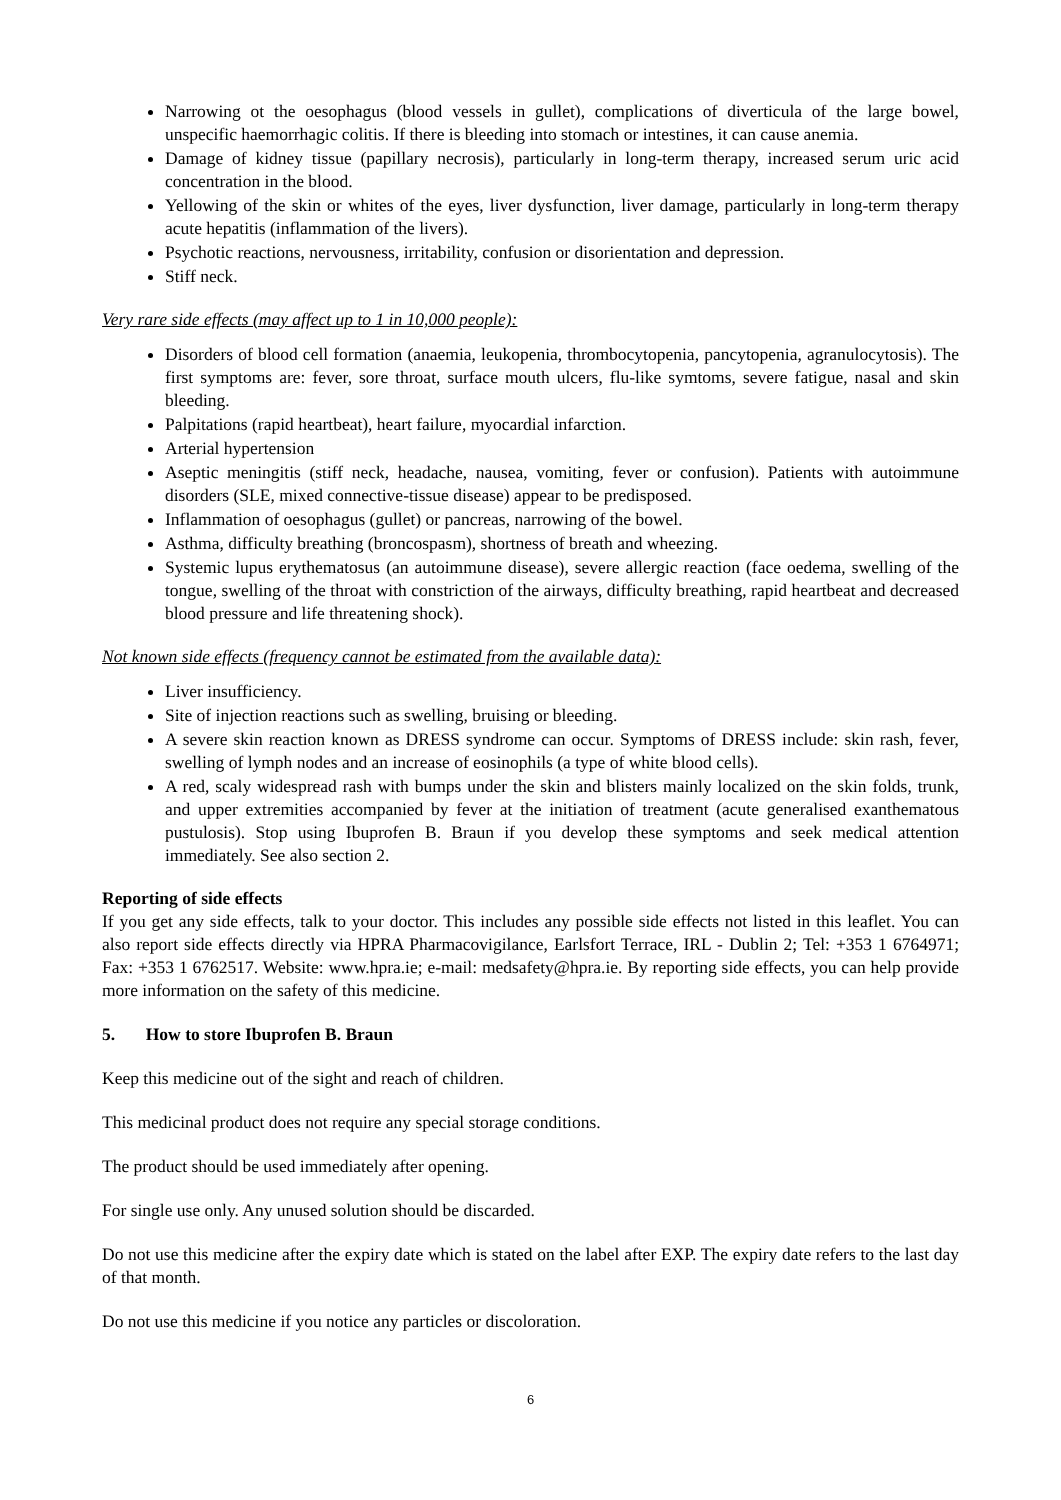Narrowing ot the oesophagus (blood vessels in gullet), complications of diverticula of the large bowel, unspecific haemorrhagic colitis. If there is bleeding into stomach or intestines, it can cause anemia.
Damage of kidney tissue (papillary necrosis), particularly in long-term therapy, increased serum uric acid concentration in the blood.
Yellowing of the skin or whites of the eyes, liver dysfunction, liver damage, particularly in long-term therapy acute hepatitis (inflammation of the livers).
Psychotic reactions, nervousness, irritability, confusion or disorientation and depression.
Stiff neck.
Very rare side effects (may affect up to 1 in 10,000 people):
Disorders of blood cell formation (anaemia, leukopenia, thrombocytopenia, pancytopenia, agranulocytosis). The first symptoms are: fever, sore throat, surface mouth ulcers, flu-like symtoms, severe fatigue, nasal and skin bleeding.
Palpitations (rapid heartbeat), heart failure, myocardial infarction.
Arterial hypertension
Aseptic meningitis (stiff neck, headache, nausea, vomiting, fever or confusion). Patients with autoimmune disorders (SLE, mixed connective-tissue disease) appear to be predisposed.
Inflammation of oesophagus (gullet) or pancreas, narrowing of the bowel.
Asthma, difficulty breathing (broncospasm), shortness of breath and wheezing.
Systemic lupus erythematosus (an autoimmune disease), severe allergic reaction (face oedema, swelling of the tongue, swelling of the throat with constriction of the airways, difficulty breathing, rapid heartbeat and decreased blood pressure and life threatening shock).
Not known side effects (frequency cannot be estimated from the available data):
Liver insufficiency.
Site of injection reactions such as swelling, bruising or bleeding.
A severe skin reaction known as DRESS syndrome can occur. Symptoms of DRESS include: skin rash, fever, swelling of lymph nodes and an increase of eosinophils (a type of white blood cells).
A red, scaly widespread rash with bumps under the skin and blisters mainly localized on the skin folds, trunk, and upper extremities accompanied by fever at the initiation of treatment (acute generalised exanthematous pustulosis). Stop using Ibuprofen B. Braun if you develop these symptoms and seek medical attention immediately. See also section 2.
Reporting of side effects
If you get any side effects, talk to your doctor. This includes any possible side effects not listed in this leaflet. You can also report side effects directly via HPRA Pharmacovigilance, Earlsfort Terrace, IRL - Dublin 2; Tel: +353 1 6764971; Fax: +353 1 6762517. Website: www.hpra.ie; e-mail: medsafety@hpra.ie. By reporting side effects, you can help provide more information on the safety of this medicine.
5. How to store Ibuprofen B. Braun
Keep this medicine out of the sight and reach of children.
This medicinal product does not require any special storage conditions.
The product should be used immediately after opening.
For single use only. Any unused solution should be discarded.
Do not use this medicine after the expiry date which is stated on the label after EXP. The expiry date refers to the last day of that month.
Do not use this medicine if you notice any particles or discoloration.
6